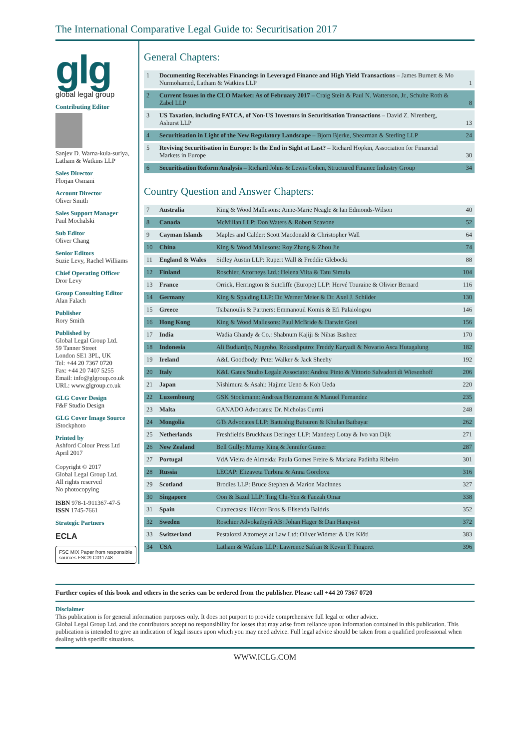The International Comparative Legal Guide to: Securitisation 2017
glg
global legal group
Contributing Editor
Sanjev D. Warna-kula-suriya, Latham & Watkins LLP
Sales Director
Florjan Osmani
Account Director
Oliver Smith
Sales Support Manager
Paul Mochalski
Sub Editor
Oliver Chang
Senior Editors
Suzie Levy, Rachel Williams
Chief Operating Officer
Dror Levy
Group Consulting Editor
Alan Falach
Publisher
Rory Smith
Published by
Global Legal Group Ltd.
59 Tanner Street
London SE1 3PL, UK
Tel: +44 20 7367 0720
Fax: +44 20 7407 5255
Email: info@glgroup.co.uk
URL: www.glgroup.co.uk
GLG Cover Design
F&F Studio Design
GLG Cover Image Source
iStockphoto
Printed by
Ashford Colour Press Ltd
April 2017
Copyright © 2017
Global Legal Group Ltd.
All rights reserved
No photocopying
ISBN 978-1-911367-47-5
ISSN 1745-7661
Strategic Partners
ECLA
FSC MIX Paper from responsible sources FSC® C011748
General Chapters:
| 1 | Documenting Receivables Financings in Leveraged Finance and High Yield Transactions – James Burnett & Mo Nurmohamed, Latham & Watkins LLP | 1 |
| 2 | Current Issues in the CLO Market: As of February 2017 – Craig Stein & Paul N. Watterson, Jr., Schulte Roth & Zabel LLP | 8 |
| 3 | US Taxation, including FATCA, of Non-US Investors in Securitisation Transactions – David Z. Nirenberg, Ashurst LLP | 13 |
| 4 | Securitisation in Light of the New Regulatory Landscape – Bjorn Bjerke, Shearman & Sterling LLP | 24 |
| 5 | Reviving Securitisation in Europe: Is the End in Sight at Last? – Richard Hopkin, Association for Financial Markets in Europe | 30 |
| 6 | Securitisation Reform Analysis – Richard Johns & Lewis Cohen, Structured Finance Industry Group | 34 |
Country Question and Answer Chapters:
| 7 | Australia | King & Wood Mallesons: Anne-Marie Neagle & Ian Edmonds-Wilson | 40 |
| 8 | Canada | McMillan LLP: Don Waters & Robert Scavone | 52 |
| 9 | Cayman Islands | Maples and Calder: Scott Macdonald & Christopher Wall | 64 |
| 10 | China | King & Wood Mallesons: Roy Zhang & Zhou Jie | 74 |
| 11 | England & Wales | Sidley Austin LLP: Rupert Wall & Freddie Glebocki | 88 |
| 12 | Finland | Roschier, Attorneys Ltd.: Helena Viita & Tatu Simula | 104 |
| 13 | France | Orrick, Herrington & Sutcliffe (Europe) LLP: Hervé Touraine & Olivier Bernard | 116 |
| 14 | Germany | King & Spalding LLP: Dr. Werner Meier & Dr. Axel J. Schilder | 130 |
| 15 | Greece | Tsibanoulis & Partners: Emmanouil Komis & Efi Palaiologou | 146 |
| 16 | Hong Kong | King & Wood Mallesons: Paul McBride & Darwin Goei | 156 |
| 17 | India | Wadia Ghandy & Co.: Shabnum Kajiji & Nihas Basheer | 170 |
| 18 | Indonesia | Ali Budiardjo, Nugroho, Reksodiputro: Freddy Karyadi & Novario Asca Hutagalung | 182 |
| 19 | Ireland | A&L Goodbody: Peter Walker & Jack Sheehy | 192 |
| 20 | Italy | K&L Gates Studio Legale Associato: Andrea Pinto & Vittorio Salvadori di Wiesenhoff | 206 |
| 21 | Japan | Nishimura & Asahi: Hajime Ueno & Koh Ueda | 220 |
| 22 | Luxembourg | GSK Stockmann: Andreas Heinzmann & Manuel Fernandez | 235 |
| 23 | Malta | GANADO Advocates: Dr. Nicholas Curmi | 248 |
| 24 | Mongolia | GTs Advocates LLP: Battushig Batsuren & Khulan Batbayar | 262 |
| 25 | Netherlands | Freshfields Bruckhaus Deringer LLP: Mandeep Lotay & Ivo van Dijk | 271 |
| 26 | New Zealand | Bell Gully: Murray King & Jennifer Gunser | 287 |
| 27 | Portugal | VdA Vieira de Almeida: Paula Gomes Freire & Mariana Padinha Ribeiro | 301 |
| 28 | Russia | LECAP: Elizaveta Turbina & Anna Gorelova | 316 |
| 29 | Scotland | Brodies LLP: Bruce Stephen & Marion MacInnes | 327 |
| 30 | Singapore | Oon & Bazul LLP: Ting Chi-Yen & Faezah Omar | 338 |
| 31 | Spain | Cuatrecasas: Héctor Bros & Elisenda Baldrís | 352 |
| 32 | Sweden | Roschier Advokatbyrå AB: Johan Häger & Dan Hanqvist | 372 |
| 33 | Switzerland | Pestalozzi Attorneys at Law Ltd: Oliver Widmer & Urs Klöti | 383 |
| 34 | USA | Latham & Watkins LLP: Lawrence Safran & Kevin T. Fingeret | 396 |
Further copies of this book and others in the series can be ordered from the publisher. Please call +44 20 7367 0720
Disclaimer
This publication is for general information purposes only. It does not purport to provide comprehensive full legal or other advice.
Global Legal Group Ltd. and the contributors accept no responsibility for losses that may arise from reliance upon information contained in this publication. This publication is intended to give an indication of legal issues upon which you may need advice. Full legal advice should be taken from a qualified professional when dealing with specific situations.
WWW.ICLG.COM